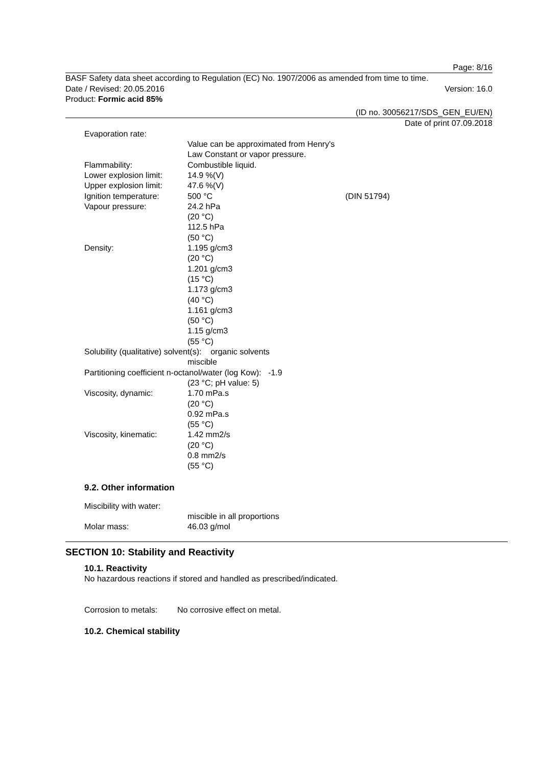Page: 8/16
BASF Safety data sheet according to Regulation (EC) No. 1907/2006 as amended from time to time.
Date / Revised: 20.05.2016 Version: 16.0
Product: Formic acid 85%
(ID no. 30056217/SDS_GEN_EU/EN)
Date of print 07.09.2018
Evaporation rate:
Value can be approximated from Henry's Law Constant or vapor pressure.
Flammability: Combustible liquid.
Lower explosion limit:
14.9 %(V)
Upper explosion limit:
47.6 %(V)
Ignition temperature: 500 °C (DIN 51794)
Vapour pressure: 24.2 hPa
(20 °C)
112.5 hPa
(50 °C)
Density: 1.195 g/cm3
(20 °C)
1.201 g/cm3
(15 °C)
1.173 g/cm3
(40 °C)
1.161 g/cm3
(50 °C)
1.15 g/cm3
(55 °C)
Solubility (qualitative) solvent(s): organic solvents
miscible
Partitioning coefficient n-octanol/water (log Kow): -1.9
(23 °C; pH value: 5)
Viscosity, dynamic: 1.70 mPa.s
(20 °C)
0.92 mPa.s
(55 °C)
Viscosity, kinematic: 1.42 mm2/s
(20 °C)
0.8 mm2/s
(55 °C)
9.2. Other information
Miscibility with water:
miscible in all proportions
Molar mass: 46.03 g/mol
SECTION 10: Stability and Reactivity
10.1. Reactivity
No hazardous reactions if stored and handled as prescribed/indicated.
Corrosion to metals:
No corrosive effect on metal.
10.2. Chemical stability